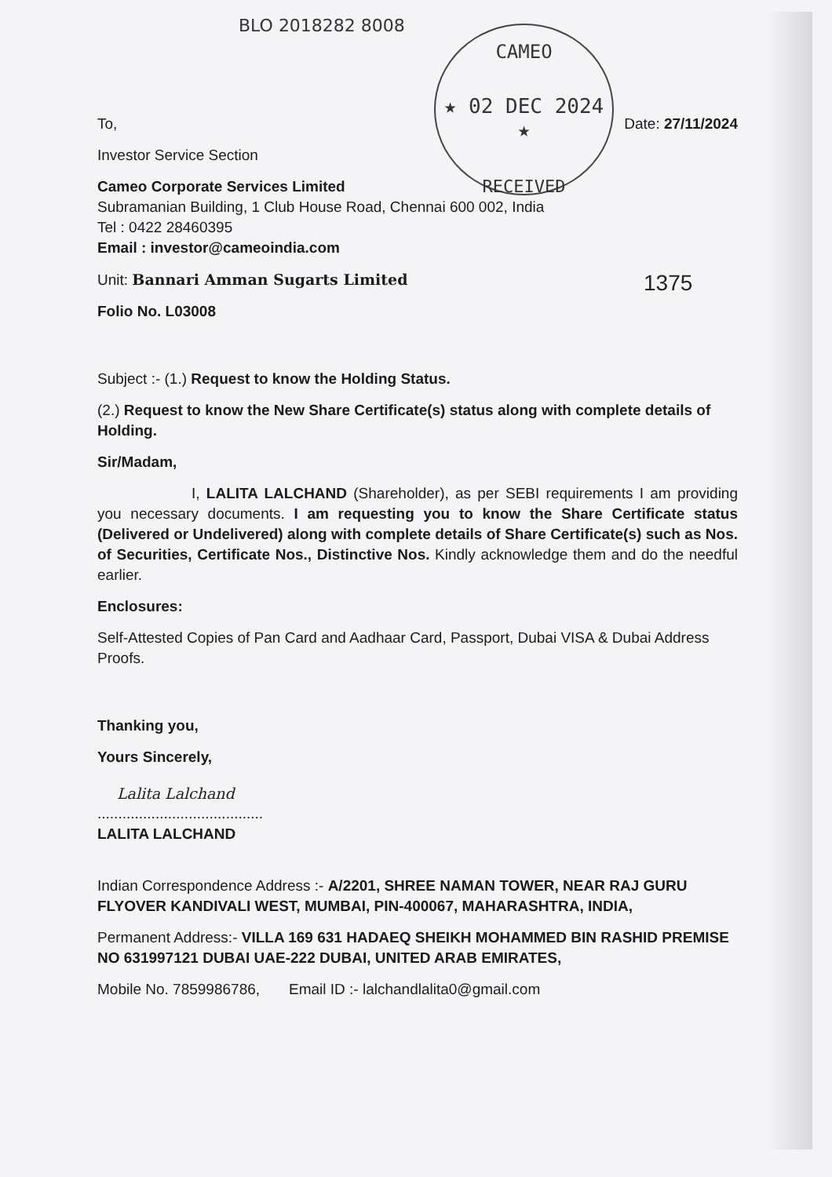CAMEO
★ 02 DEC 2024 ★
RECEIVED
1375
BLO 2018282 8008
To, Date: 27/11/2024
Investor Service Section
Cameo Corporate Services Limited
Subramanian Building, 1 Club House Road, Chennai 600 002, India
Tel : 0422 28460395
Email : investor@cameoindia.com
Unit: Bannari Amman Sugarts Limited
Folio No. L03008
Subject :- (1.) Request to know the Holding Status.
(2.) Request to know the New Share Certificate(s) status along with complete details of Holding.
Sir/Madam,
I, LALITA LALCHAND (Shareholder), as per SEBI requirements I am providing you necessary documents. I am requesting you to know the Share Certificate status (Delivered or Undelivered) along with complete details of Share Certificate(s) such as Nos. of Securities, Certificate Nos., Distinctive Nos. Kindly acknowledge them and do the needful earlier.
Enclosures:
Self-Attested Copies of Pan Card and Aadhaar Card, Passport, Dubai VISA & Dubai Address Proofs.
Thanking you,
Yours Sincerely,
Lalita Lalchand
........................................
LALITA LALCHAND
Indian Correspondence Address :- A/2201, SHREE NAMAN TOWER, NEAR RAJ GURU FLYOVER KANDIVALI WEST, MUMBAI, PIN-400067, MAHARASHTRA, INDIA,
Permanent Address:- VILLA 169 631 HADAEQ SHEIKH MOHAMMED BIN RASHID PREMISE NO 631997121 DUBAI UAE-222 DUBAI, UNITED ARAB EMIRATES,
Mobile No. 7859986786, Email ID :- lalchandlalita0@gmail.com